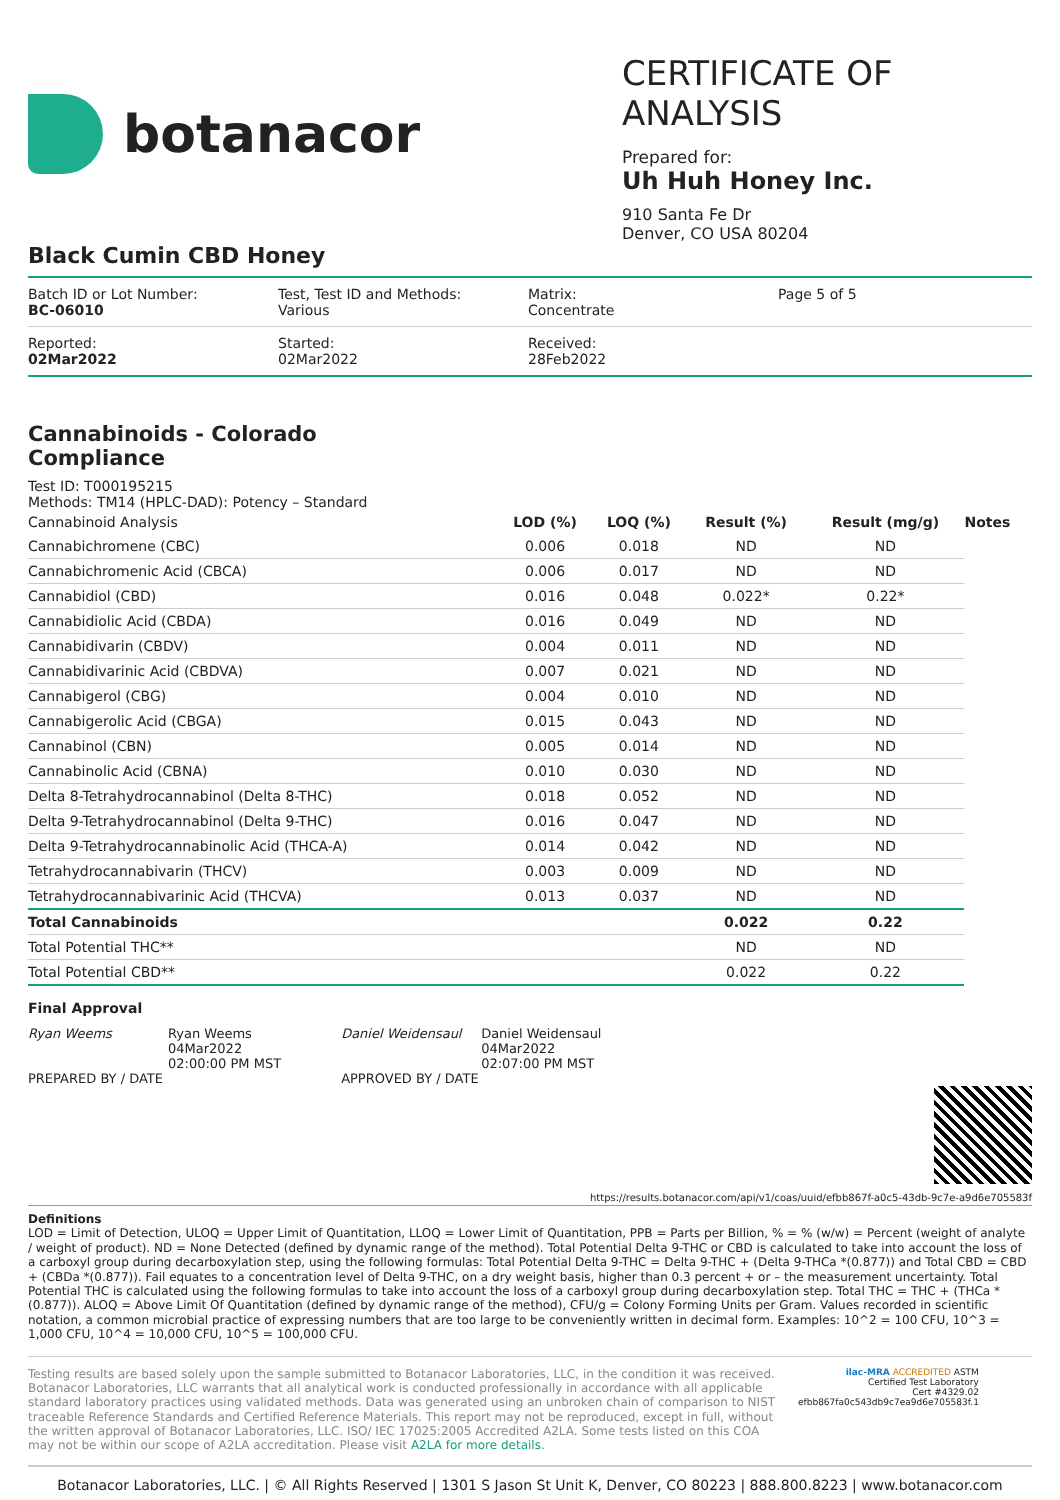botanacor
CERTIFICATE OF ANALYSIS
Prepared for:
Uh Huh Honey Inc.
910 Santa Fe Dr
Denver, CO USA 80204
Black Cumin CBD Honey
Batch ID or Lot Number:
BC-06010
Test, Test ID and Methods:
Various
Matrix:
Concentrate
Page 5 of 5
Reported:
02Mar2022
Started:
02Mar2022
Received:
28Feb2022
Cannabinoids - Colorado Compliance
Test ID: T000195215
Methods: TM14 (HPLC-DAD): Potency – Standard
| Cannabinoid Analysis | LOD (%) | LOQ (%) | Result (%) | Result (mg/g) | Notes |
| --- | --- | --- | --- | --- | --- |
| Cannabichromene (CBC) | 0.006 | 0.018 | ND | ND | |
| Cannabichromenic Acid (CBCA) | 0.006 | 0.017 | ND | ND | |
| Cannabidiol (CBD) | 0.016 | 0.048 | 0.022* | 0.22* | |
| Cannabidiolic Acid (CBDA) | 0.016 | 0.049 | ND | ND | |
| Cannabidivarin (CBDV) | 0.004 | 0.011 | ND | ND | |
| Cannabidivarinic Acid (CBDVA) | 0.007 | 0.021 | ND | ND | |
| Cannabigerol (CBG) | 0.004 | 0.010 | ND | ND | |
| Cannabigerolic Acid (CBGA) | 0.015 | 0.043 | ND | ND | |
| Cannabinol (CBN) | 0.005 | 0.014 | ND | ND | |
| Cannabinolic Acid (CBNA) | 0.010 | 0.030 | ND | ND | |
| Delta 8-Tetrahydrocannabinol (Delta 8-THC) | 0.018 | 0.052 | ND | ND | |
| Delta 9-Tetrahydrocannabinol (Delta 9-THC) | 0.016 | 0.047 | ND | ND | |
| Delta 9-Tetrahydrocannabinolic Acid (THCA-A) | 0.014 | 0.042 | ND | ND | |
| Tetrahydrocannabivarin (THCV) | 0.003 | 0.009 | ND | ND | |
| Tetrahydrocannabivarinic Acid (THCVA) | 0.013 | 0.037 | ND | ND | |
| Total Cannabinoids | | | 0.022 | 0.22 | |
| Total Potential THC** | | | ND | ND | |
| Total Potential CBD** | | | 0.022 | 0.22 | |
Final Approval
Ryan Weems Ryan Weems
04Mar2022
02:00:00 PM MST
PREPARED BY / DATE
Daniel Weidensaul
Daniel Weidensaul
04Mar2022
02:07:00 PM MST
APPROVED BY / DATE
https://results.botanacor.com/api/v1/coas/uuid/efbb867f-a0c5-43db-9c7e-a9d6e705583f
Definitions
LOD = Limit of Detection, ULOQ = Upper Limit of Quantitation, LLOQ = Lower Limit of Quantitation, PPB = Parts per Billion, % = % (w/w) = Percent (weight of analyte / weight of product). ND = None Detected (defined by dynamic range of the method). Total Potential Delta 9-THC or CBD is calculated to take into account the loss of a carboxyl group during decarboxylation step, using the following formulas: Total Potential Delta 9-THC = Delta 9-THC + (Delta 9-THCa *(0.877)) and Total CBD = CBD + (CBDa *(0.877)). Fail equates to a concentration level of Delta 9-THC, on a dry weight basis, higher than 0.3 percent + or – the measurement uncertainty. Total Potential THC is calculated using the following formulas to take into account the loss of a carboxyl group during decarboxylation step. Total THC = THC + (THCa *(0.877)). ALOQ = Above Limit Of Quantitation (defined by dynamic range of the method), CFU/g = Colony Forming Units per Gram. Values recorded in scientific notation, a common microbial practice of expressing numbers that are too large to be conveniently written in decimal form. Examples: 10^2 = 100 CFU, 10^3 = 1,000 CFU, 10^4 = 10,000 CFU, 10^5 = 100,000 CFU.
Testing results are based solely upon the sample submitted to Botanacor Laboratories, LLC, in the condition it was received. Botanacor Laboratories, LLC warrants that all analytical work is conducted professionally in accordance with all applicable standard laboratory practices using validated methods. Data was generated using an unbroken chain of comparison to NIST traceable Reference Standards and Certified Reference Materials. This report may not be reproduced, except in full, without the written approval of Botanacor Laboratories, LLC. ISO/ IEC 17025:2005 Accredited A2LA. Some tests listed on this COA may not be within our scope of A2LA accreditation. Please visit A2LA for more details.
ilac-MRA ACCREDITED ASTM
Certified Test Laboratory
Cert #4329.02
efbb867fa0c543db9c7ea9d6e705583f.1
Botanacor Laboratories, LLC. | © All Rights Reserved | 1301 S Jason St Unit K, Denver, CO 80223 | 888.800.8223 | www.botanacor.com